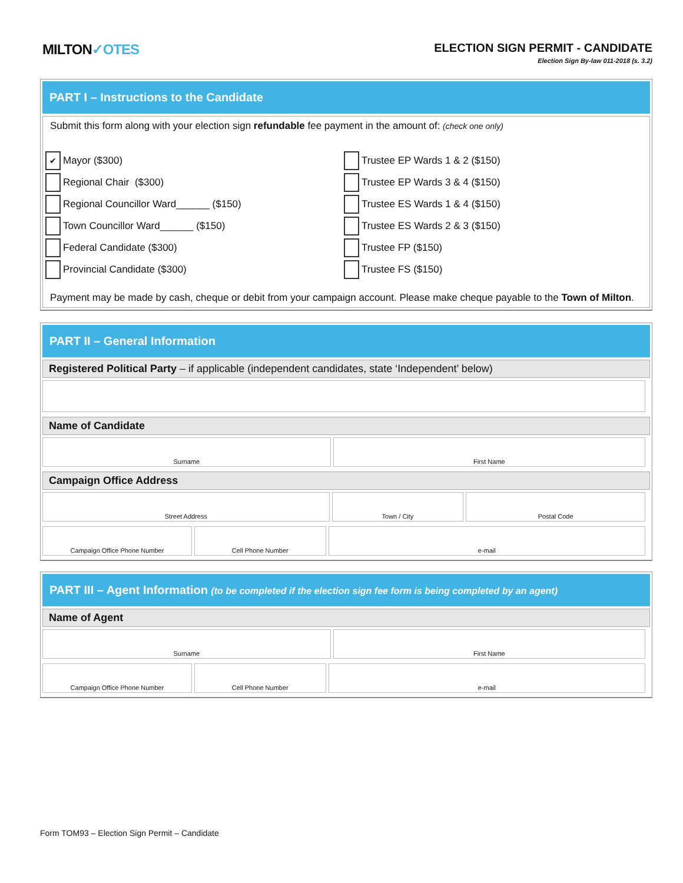MILTON✓OTES
ELECTION SIGN PERMIT - CANDIDATE
Election Sign By-law 011-2018 (s. 3.2)
PART I – Instructions to the Candidate
Submit this form along with your election sign refundable fee payment in the amount of: (check one only)
✔ Mayor ($300)
Regional Chair ($300)
Regional Councillor Ward______ ($150)
Town Councillor Ward______ ($150)
Federal Candidate ($300)
Provincial Candidate ($300)
Trustee EP Wards 1 & 2 ($150)
Trustee EP Wards 3 & 4 ($150)
Trustee ES Wards 1 & 4 ($150)
Trustee ES Wards 2 & 3 ($150)
Trustee FP ($150)
Trustee FS ($150)
Payment may be made by cash, cheque or debit from your campaign account. Please make cheque payable to the Town of Milton.
PART II – General Information
Registered Political Party – if applicable (independent candidates, state ‘Independent’ below)
Name of Candidate
| Surname | First Name |
Campaign Office Address
| Street Address | Town / City | Postal Code |
| Campaign Office Phone Number | Cell Phone Number | e-mail |
PART III – Agent Information (to be completed if the election sign fee form is being completed by an agent)
Name of Agent
| Surname | First Name |
| Campaign Office Phone Number | Cell Phone Number | e-mail |
Form TOM93 – Election Sign Permit – Candidate